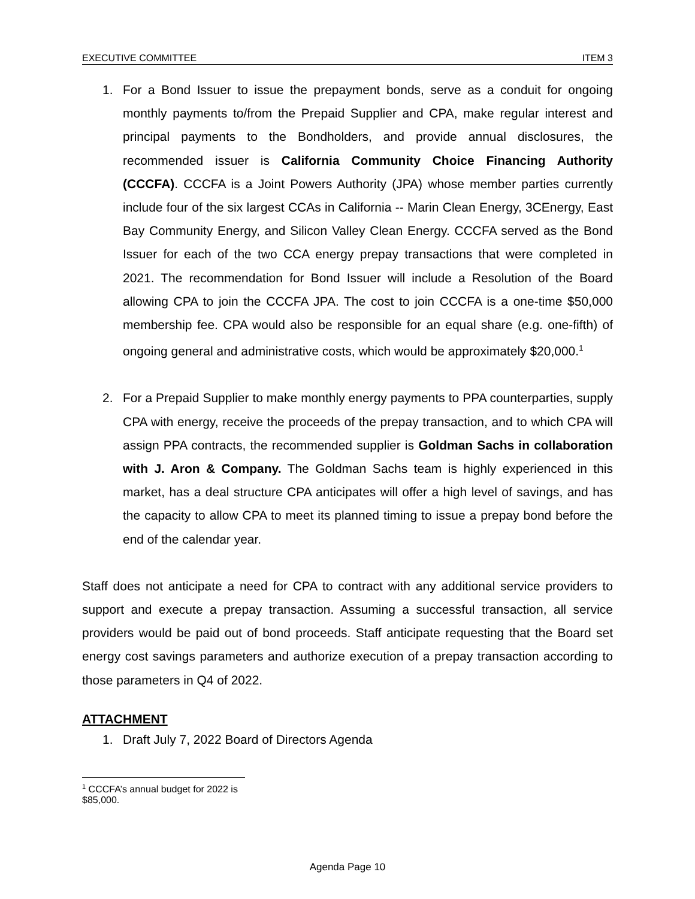EXECUTIVE COMMITTEE ITEM 3
1. For a Bond Issuer to issue the prepayment bonds, serve as a conduit for ongoing monthly payments to/from the Prepaid Supplier and CPA, make regular interest and principal payments to the Bondholders, and provide annual disclosures, the recommended issuer is California Community Choice Financing Authority (CCCFA). CCCFA is a Joint Powers Authority (JPA) whose member parties currently include four of the six largest CCAs in California -- Marin Clean Energy, 3CEnergy, East Bay Community Energy, and Silicon Valley Clean Energy. CCCFA served as the Bond Issuer for each of the two CCA energy prepay transactions that were completed in 2021. The recommendation for Bond Issuer will include a Resolution of the Board allowing CPA to join the CCCFA JPA. The cost to join CCCFA is a one-time $50,000 membership fee. CPA would also be responsible for an equal share (e.g. one-fifth) of ongoing general and administrative costs, which would be approximately $20,000.<sup>1</sup>
2. For a Prepaid Supplier to make monthly energy payments to PPA counterparties, supply CPA with energy, receive the proceeds of the prepay transaction, and to which CPA will assign PPA contracts, the recommended supplier is Goldman Sachs in collaboration with J. Aron & Company. The Goldman Sachs team is highly experienced in this market, has a deal structure CPA anticipates will offer a high level of savings, and has the capacity to allow CPA to meet its planned timing to issue a prepay bond before the end of the calendar year.
Staff does not anticipate a need for CPA to contract with any additional service providers to support and execute a prepay transaction. Assuming a successful transaction, all service providers would be paid out of bond proceeds. Staff anticipate requesting that the Board set energy cost savings parameters and authorize execution of a prepay transaction according to those parameters in Q4 of 2022.
ATTACHMENT
1. Draft July 7, 2022 Board of Directors Agenda
<sup>1</sup> CCCFA’s annual budget for 2022 is $85,000.
Agenda Page 10